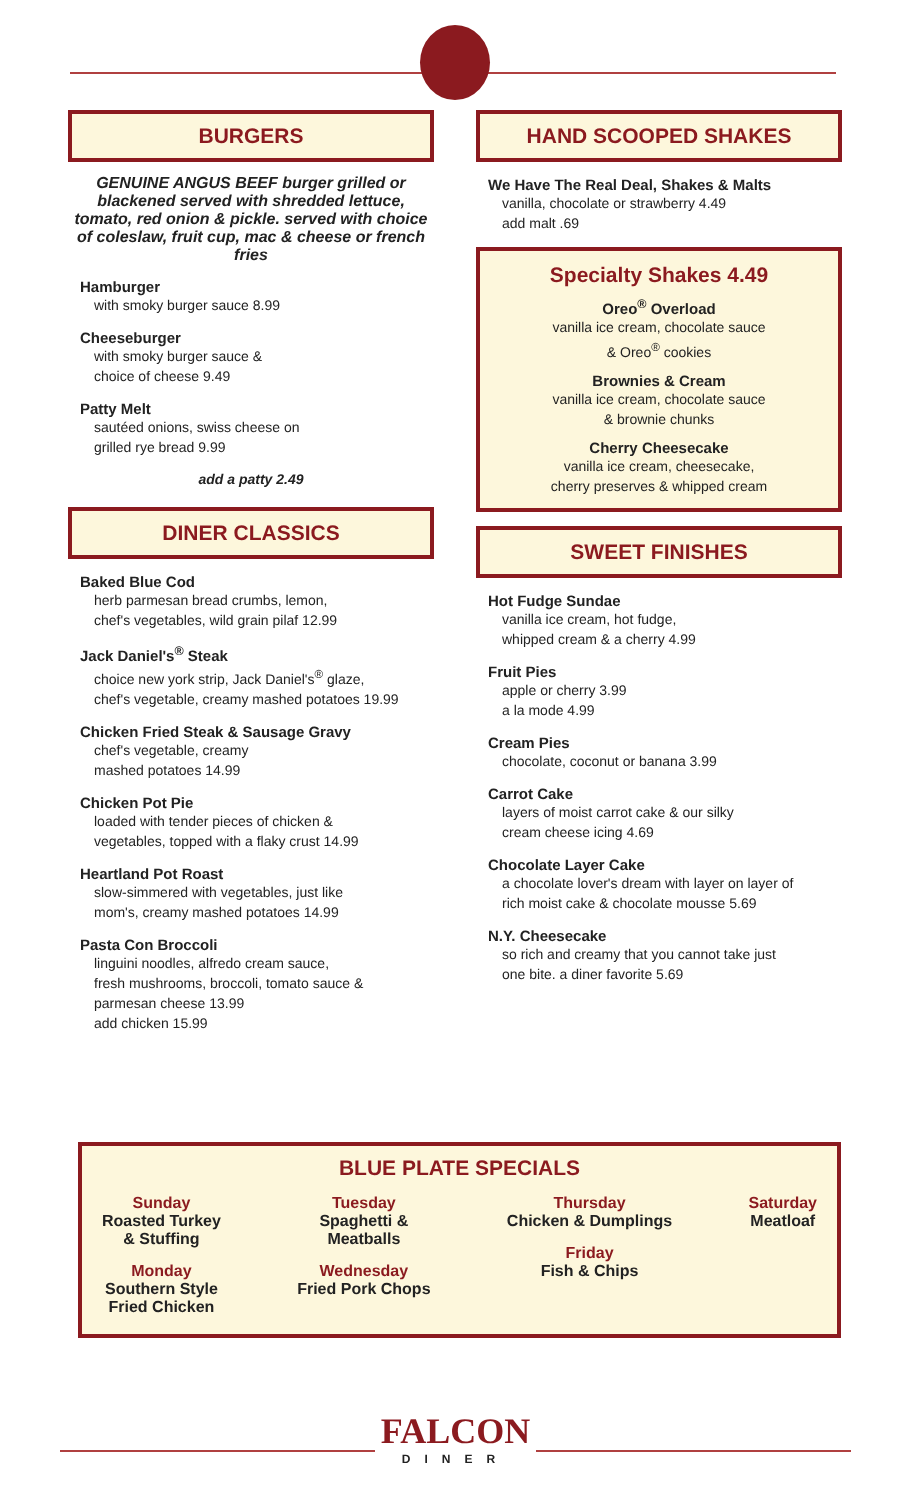BURGERS
GENUINE ANGUS BEEF burger grilled or blackened served with shredded lettuce, tomato, red onion & pickle. served with choice of coleslaw, fruit cup, mac & cheese or french fries
Hamburger
with smoky burger sauce 8.99
Cheeseburger
with smoky burger sauce &
choice of cheese 9.49
Patty Melt
sautéed onions, swiss cheese on
grilled rye bread 9.99
add a patty 2.49
DINER CLASSICS
Baked Blue Cod
herb parmesan bread crumbs, lemon,
chef's vegetables, wild grain pilaf 12.99
Jack Daniel's<sup>®</sup> Steak
choice new york strip, Jack Daniel's<sup>®</sup> glaze,
chef's vegetable, creamy mashed potatoes 19.99
Chicken Fried Steak & Sausage Gravy
chef's vegetable, creamy
mashed potatoes 14.99
Chicken Pot Pie
loaded with tender pieces of chicken &
vegetables, topped with a flaky crust 14.99
Heartland Pot Roast
slow-simmered with vegetables, just like
mom's, creamy mashed potatoes 14.99
Pasta Con Broccoli
linguini noodles, alfredo cream sauce,
fresh mushrooms, broccoli, tomato sauce &
parmesan cheese 13.99
add chicken 15.99
HAND SCOOPED SHAKES
We Have The Real Deal, Shakes & Malts
vanilla, chocolate or strawberry 4.49
add malt .69
Specialty Shakes 4.49
Oreo<sup>®</sup> Overload
vanilla ice cream, chocolate sauce
& Oreo<sup>®</sup> cookies
Brownies & Cream
vanilla ice cream, chocolate sauce
& brownie chunks
Cherry Cheesecake
vanilla ice cream, cheesecake,
cherry preserves & whipped cream
SWEET FINISHES
Hot Fudge Sundae
vanilla ice cream, hot fudge,
whipped cream & a cherry 4.99
Fruit Pies
apple or cherry 3.99
a la mode 4.99
Cream Pies
chocolate, coconut or banana 3.99
Carrot Cake
layers of moist carrot cake & our silky
cream cheese icing 4.69
Chocolate Layer Cake
a chocolate lover's dream with layer on layer of
rich moist cake & chocolate mousse 5.69
N.Y. Cheesecake
so rich and creamy that you cannot take just
one bite. a diner favorite 5.69
BLUE PLATE SPECIALS
Sunday
Roasted Turkey
& Stuffing
Monday
Southern Style
Fried Chicken
Tuesday
Spaghetti &
Meatballs
Wednesday
Fried Pork Chops
Thursday
Chicken & Dumplings
Friday
Fish & Chips
Saturday
Meatloaf
FALCON
DINER